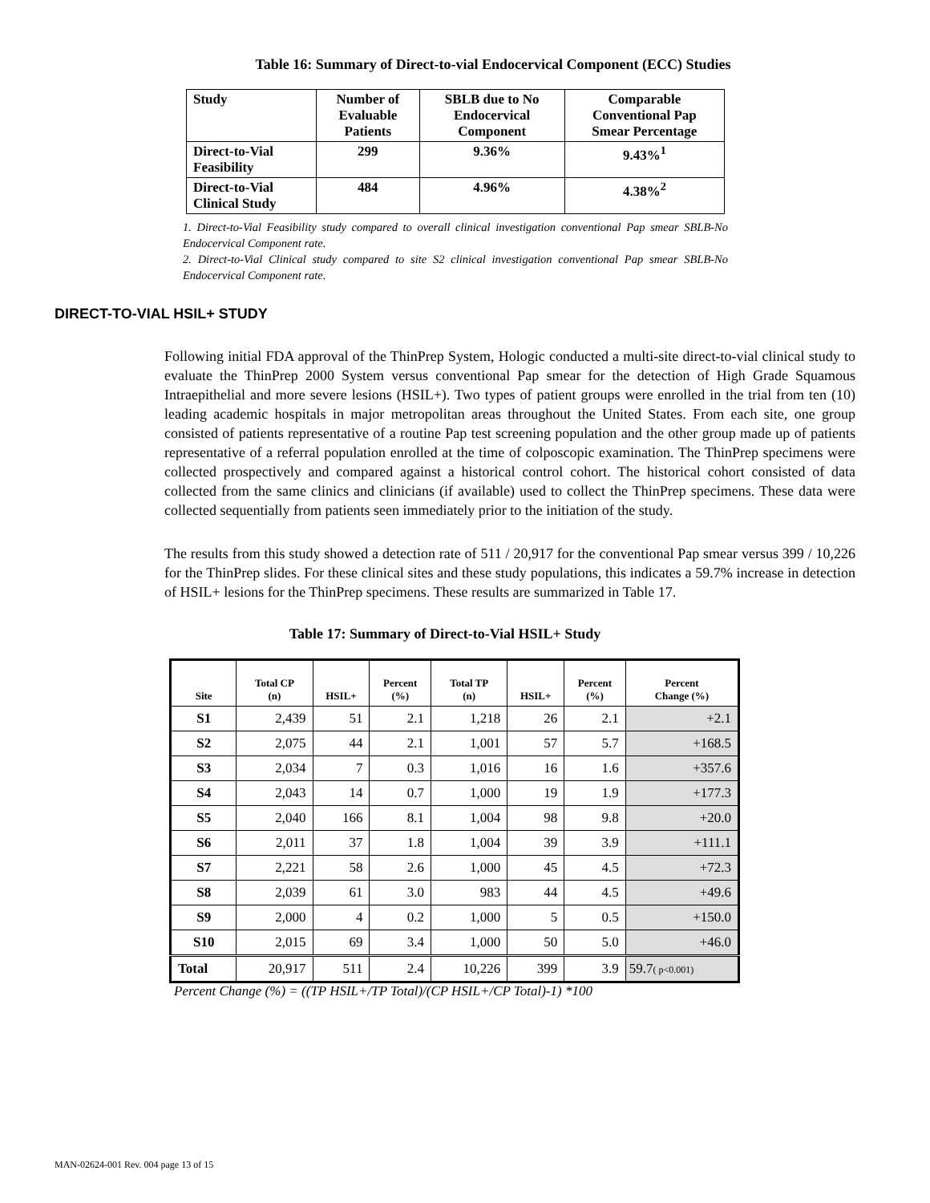Table 16: Summary of Direct-to-vial Endocervical Component (ECC) Studies
| Study | Number of Evaluable Patients | SBLB due to No Endocervical Component | Comparable Conventional Pap Smear Percentage |
| --- | --- | --- | --- |
| Direct-to-Vial Feasibility | 299 | 9.36% | 9.43%<sup>1</sup> |
| Direct-to-Vial Clinical Study | 484 | 4.96% | 4.38%<sup>2</sup> |
1. Direct-to-Vial Feasibility study compared to overall clinical investigation conventional Pap smear SBLB-No Endocervical Component rate.
2. Direct-to-Vial Clinical study compared to site S2 clinical investigation conventional Pap smear SBLB-No Endocervical Component rate.
DIRECT-TO-VIAL HSIL+ STUDY
Following initial FDA approval of the ThinPrep System, Hologic conducted a multi-site direct-to-vial clinical study to evaluate the ThinPrep 2000 System versus conventional Pap smear for the detection of High Grade Squamous Intraepithelial and more severe lesions (HSIL+). Two types of patient groups were enrolled in the trial from ten (10) leading academic hospitals in major metropolitan areas throughout the United States. From each site, one group consisted of patients representative of a routine Pap test screening population and the other group made up of patients representative of a referral population enrolled at the time of colposcopic examination. The ThinPrep specimens were collected prospectively and compared against a historical control cohort. The historical cohort consisted of data collected from the same clinics and clinicians (if available) used to collect the ThinPrep specimens. These data were collected sequentially from patients seen immediately prior to the initiation of the study.
The results from this study showed a detection rate of 511 / 20,917 for the conventional Pap smear versus 399 / 10,226 for the ThinPrep slides. For these clinical sites and these study populations, this indicates a 59.7% increase in detection of HSIL+ lesions for the ThinPrep specimens. These results are summarized in Table 17.
Table 17: Summary of Direct-to-Vial HSIL+ Study
| Site | Total CP (n) | HSIL+ | Percent (%) | Total TP (n) | HSIL+ | Percent (%) | Percent Change (%) |
| --- | --- | --- | --- | --- | --- | --- | --- |
| S1 | 2,439 | 51 | 2.1 | 1,218 | 26 | 2.1 | +2.1 |
| S2 | 2,075 | 44 | 2.1 | 1,001 | 57 | 5.7 | +168.5 |
| S3 | 2,034 | 7 | 0.3 | 1,016 | 16 | 1.6 | +357.6 |
| S4 | 2,043 | 14 | 0.7 | 1,000 | 19 | 1.9 | +177.3 |
| S5 | 2,040 | 166 | 8.1 | 1,004 | 98 | 9.8 | +20.0 |
| S6 | 2,011 | 37 | 1.8 | 1,004 | 39 | 3.9 | +111.1 |
| S7 | 2,221 | 58 | 2.6 | 1,000 | 45 | 4.5 | +72.3 |
| S8 | 2,039 | 61 | 3.0 | 983 | 44 | 4.5 | +49.6 |
| S9 | 2,000 | 4 | 0.2 | 1,000 | 5 | 0.5 | +150.0 |
| S10 | 2,015 | 69 | 3.4 | 1,000 | 50 | 5.0 | +46.0 |
| Total | 20,917 | 511 | 2.4 | 10,226 | 399 | 3.9 | 59.7 ( p<0.001) |
Percent Change (%) = ((TP HSIL+/TP Total)/(CP HSIL+/CP Total)-1) *100
MAN-02624-001 Rev. 004 page 13 of 15